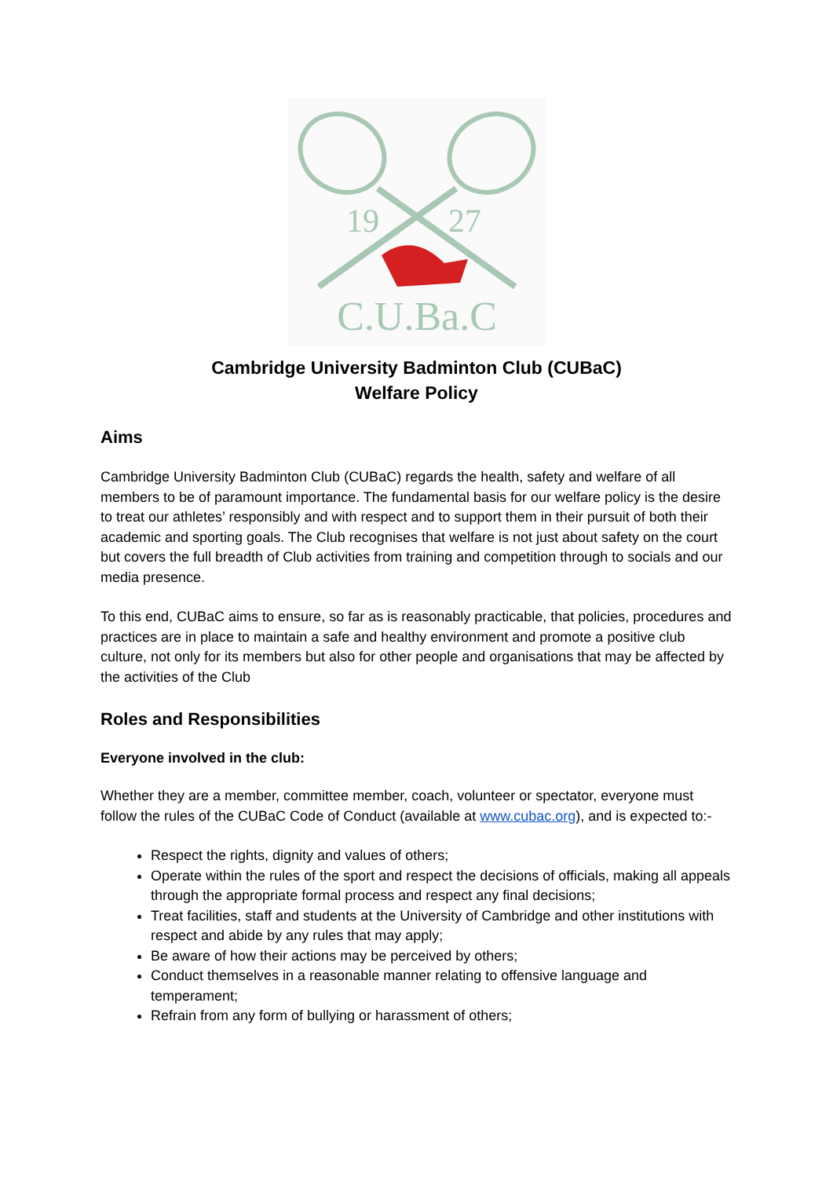19
27
C.U.Ba.C
Cambridge University Badminton Club (CUBaC)
Welfare Policy
Aims
Cambridge University Badminton Club (CUBaC) regards the health, safety and welfare of all members to be of paramount importance. The fundamental basis for our welfare policy is the desire to treat our athletes’ responsibly and with respect and to support them in their pursuit of both their academic and sporting goals. The Club recognises that welfare is not just about safety on the court but covers the full breadth of Club activities from training and competition through to socials and our media presence.
To this end, CUBaC aims to ensure, so far as is reasonably practicable, that policies, procedures and practices are in place to maintain a safe and healthy environment and promote a positive club culture, not only for its members but also for other people and organisations that may be affected by the activities of the Club
Roles and Responsibilities
Everyone involved in the club:
Whether they are a member, committee member, coach, volunteer or spectator, everyone must follow the rules of the CUBaC Code of Conduct (available at www.cubac.org), and is expected to:-
Respect the rights, dignity and values of others;
Operate within the rules of the sport and respect the decisions of officials, making all appeals through the appropriate formal process and respect any final decisions;
Treat facilities, staff and students at the University of Cambridge and other institutions with respect and abide by any rules that may apply;
Be aware of how their actions may be perceived by others;
Conduct themselves in a reasonable manner relating to offensive language and temperament;
Refrain from any form of bullying or harassment of others;